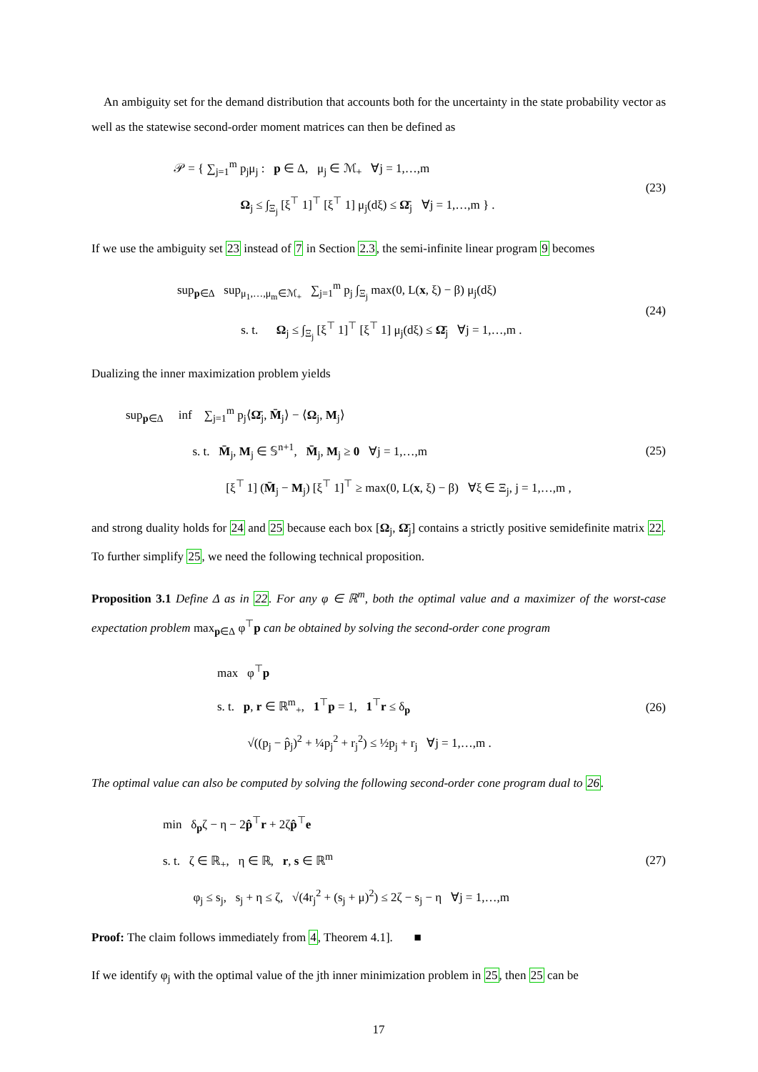An ambiguity set for the demand distribution that accounts both for the uncertainty in the state probability vector as well as the statewise second-order moment matrices can then be defined as
𝒫 = { ∑<sub>j=1</sub><sup>m</sup> p<sub>j</sub>μ<sub>j</sub> : p ∈ Δ, μ<sub>j</sub> ∈ ℳ<sub>+</sub> ∀j = 1,…,m
Ω<sub>j</sub> ≤ ∫<sub>Ξ<sub>j</sub></sub> [ξ<sup>⊤</sup> 1]<sup>⊤</sup> [ξ<sup>⊤</sup> 1] μ<sub>j</sub>(dξ) ≤ Ω̄<sub>j</sub> ∀j = 1,…,m } .
(23)
If we use the ambiguity set 23 instead of 7 in Section 2.3, the semi-infinite linear program 9 becomes
sup<sub>p∈Δ</sub> sup<sub>μ<sub>1</sub>,…,μ<sub>m</sub>∈ℳ<sub>+</sub></sub> ∑<sub>j=1</sub><sup>m</sup> p<sub>j</sub> ∫<sub>Ξ<sub>j</sub></sub> max(0, L(x, ξ) − β) μ<sub>j</sub>(dξ)
s. t. Ω<sub>j</sub> ≤ ∫<sub>Ξ<sub>j</sub></sub> [ξ<sup>⊤</sup> 1]<sup>⊤</sup> [ξ<sup>⊤</sup> 1] μ<sub>j</sub>(dξ) ≤ Ω̄<sub>j</sub> ∀j = 1,…,m .
(24)
Dualizing the inner maximization problem yields
sup<sub>p∈Δ</sub> inf ∑<sub>j=1</sub><sup>m</sup> p<sub>j</sub>⟨Ω̄<sub>j</sub>, M̄<sub>j</sub>⟩ − ⟨Ω<sub>j</sub>, M<sub>j</sub>⟩
s. t. M̄<sub>j</sub>, M<sub>j</sub> ∈ 𝕊<sup>n+1</sup>, M̄<sub>j</sub>, M<sub>j</sub> ≥ 0 ∀j = 1,…,m
[ξ<sup>⊤</sup> 1] (M̄<sub>j</sub> − M<sub>j</sub>) [ξ<sup>⊤</sup> 1]<sup>⊤</sup> ≥ max(0, L(x, ξ) − β) ∀ξ ∈ Ξ<sub>j</sub>, j = 1,…,m ,
(25)
and strong duality holds for 24 and 25 because each box [Ω<sub>j</sub>, Ω̄<sub>j</sub>] contains a strictly positive semidefinite matrix 22. To further simplify 25, we need the following technical proposition.
Proposition 3.1 Define Δ as in 22. For any φ ∈ ℝ<sup>m</sup>, both the optimal value and a maximizer of the worst-case expectation problem max<sub>p∈Δ</sub> φ<sup>⊤</sup>p can be obtained by solving the second-order cone program
max φ<sup>⊤</sup>p
s. t. p, r ∈ ℝ<sup>m</sup><sub>+</sub>, 1<sup>⊤</sup>p = 1, 1<sup>⊤</sup>r ≤ δ<sub>p</sub>
√((p<sub>j</sub> − p̂<sub>j</sub>)<sup>2</sup> + ¼p<sub>j</sub><sup>2</sup> + r<sub>j</sub><sup>2</sup>) ≤ ½p<sub>j</sub> + r<sub>j</sub> ∀j = 1,…,m .
(26)
The optimal value can also be computed by solving the following second-order cone program dual to 26.
min δ<sub>p</sub>ζ − η − 2p̂<sup>⊤</sup>r + 2ζp̂<sup>⊤</sup>e
s. t. ζ ∈ ℝ<sub>+</sub>, η ∈ ℝ, r, s ∈ ℝ<sup>m</sup>
φ<sub>j</sub> ≤ s<sub>j</sub>, s<sub>j</sub> + η ≤ ζ, √(4r<sub>j</sub><sup>2</sup> + (s<sub>j</sub> + μ)<sup>2</sup>) ≤ 2ζ − s<sub>j</sub> − η ∀j = 1,…,m
(27)
Proof: The claim follows immediately from 4, Theorem 4.1]. ■
If we identify φ<sub>j</sub> with the optimal value of the jth inner minimization problem in 25, then 25 can be
17